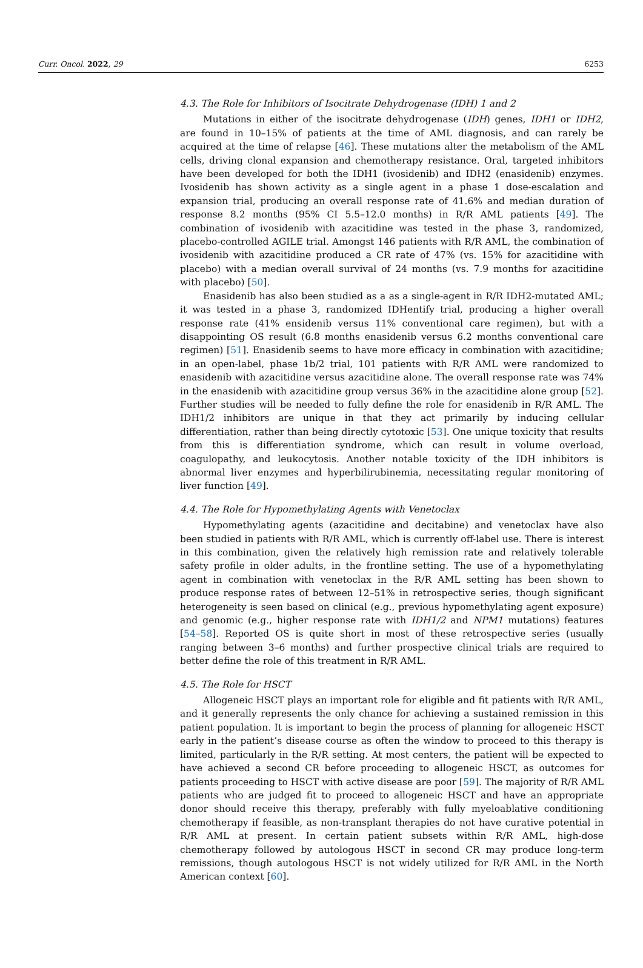Curr. Oncol. 2022, 29 6253
4.3. The Role for Inhibitors of Isocitrate Dehydrogenase (IDH) 1 and 2
Mutations in either of the isocitrate dehydrogenase (IDH) genes, IDH1 or IDH2, are found in 10–15% of patients at the time of AML diagnosis, and can rarely be acquired at the time of relapse [46]. These mutations alter the metabolism of the AML cells, driving clonal expansion and chemotherapy resistance. Oral, targeted inhibitors have been developed for both the IDH1 (ivosidenib) and IDH2 (enasidenib) enzymes. Ivosidenib has shown activity as a single agent in a phase 1 dose-escalation and expansion trial, producing an overall response rate of 41.6% and median duration of response 8.2 months (95% CI 5.5–12.0 months) in R/R AML patients [49]. The combination of ivosidenib with azacitidine was tested in the phase 3, randomized, placebo-controlled AGILE trial. Amongst 146 patients with R/R AML, the combination of ivosidenib with azacitidine produced a CR rate of 47% (vs. 15% for azacitidine with placebo) with a median overall survival of 24 months (vs. 7.9 months for azacitidine with placebo) [50].
Enasidenib has also been studied as a as a single-agent in R/R IDH2-mutated AML; it was tested in a phase 3, randomized IDHentify trial, producing a higher overall response rate (41% ensidenib versus 11% conventional care regimen), but with a disappointing OS result (6.8 months enasidenib versus 6.2 months conventional care regimen) [51]. Enasidenib seems to have more efficacy in combination with azacitidine; in an open-label, phase 1b/2 trial, 101 patients with R/R AML were randomized to enasidenib with azacitidine versus azacitidine alone. The overall response rate was 74% in the enasidenib with azacitidine group versus 36% in the azacitidine alone group [52]. Further studies will be needed to fully define the role for enasidenib in R/R AML. The IDH1/2 inhibitors are unique in that they act primarily by inducing cellular differentiation, rather than being directly cytotoxic [53]. One unique toxicity that results from this is differentiation syndrome, which can result in volume overload, coagulopathy, and leukocytosis. Another notable toxicity of the IDH inhibitors is abnormal liver enzymes and hyperbilirubinemia, necessitating regular monitoring of liver function [49].
4.4. The Role for Hypomethylating Agents with Venetoclax
Hypomethylating agents (azacitidine and decitabine) and venetoclax have also been studied in patients with R/R AML, which is currently off-label use. There is interest in this combination, given the relatively high remission rate and relatively tolerable safety profile in older adults, in the frontline setting. The use of a hypomethylating agent in combination with venetoclax in the R/R AML setting has been shown to produce response rates of between 12–51% in retrospective series, though significant heterogeneity is seen based on clinical (e.g., previous hypomethylating agent exposure) and genomic (e.g., higher response rate with IDH1/2 and NPM1 mutations) features [54–58]. Reported OS is quite short in most of these retrospective series (usually ranging between 3–6 months) and further prospective clinical trials are required to better define the role of this treatment in R/R AML.
4.5. The Role for HSCT
Allogeneic HSCT plays an important role for eligible and fit patients with R/R AML, and it generally represents the only chance for achieving a sustained remission in this patient population. It is important to begin the process of planning for allogeneic HSCT early in the patient’s disease course as often the window to proceed to this therapy is limited, particularly in the R/R setting. At most centers, the patient will be expected to have achieved a second CR before proceeding to allogeneic HSCT, as outcomes for patients proceeding to HSCT with active disease are poor [59]. The majority of R/R AML patients who are judged fit to proceed to allogeneic HSCT and have an appropriate donor should receive this therapy, preferably with fully myeloablative conditioning chemotherapy if feasible, as non-transplant therapies do not have curative potential in R/R AML at present. In certain patient subsets within R/R AML, high-dose chemotherapy followed by autologous HSCT in second CR may produce long-term remissions, though autologous HSCT is not widely utilized for R/R AML in the North American context [60].